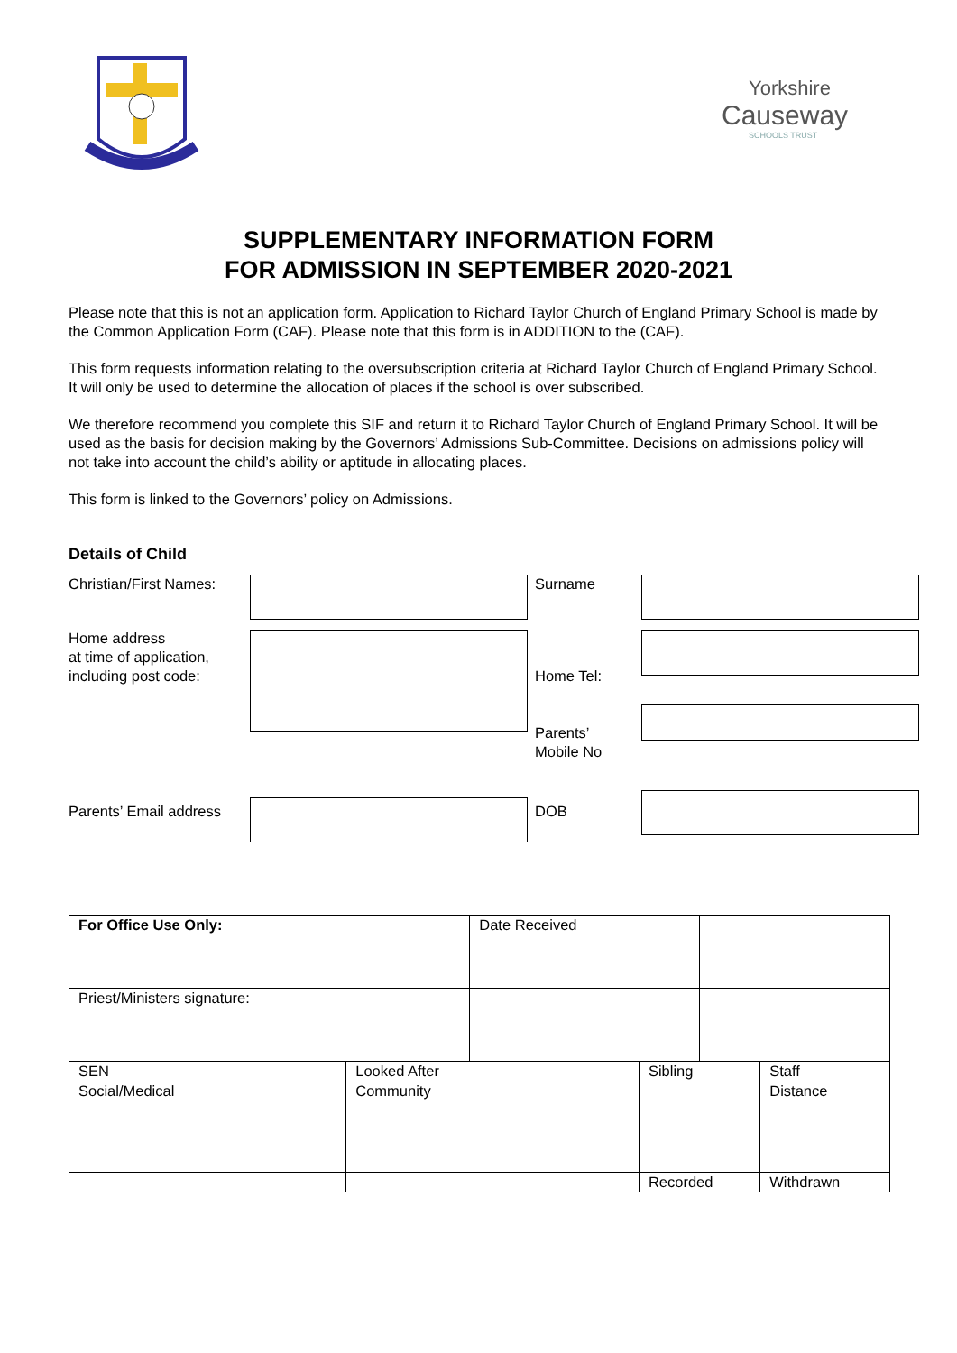Yorkshire
Causeway
SCHOOLS TRUST
SUPPLEMENTARY INFORMATION FORM
FOR ADMISSION IN SEPTEMBER 2020-2021
Please note that this is not an application form. Application to Richard Taylor Church of England Primary School is made by the Common Application Form (CAF). Please note that this form is in ADDITION to the (CAF).
This form requests information relating to the oversubscription criteria at Richard Taylor Church of England Primary School. It will only be used to determine the allocation of places if the school is over subscribed.
We therefore recommend you complete this SIF and return it to Richard Taylor Church of England Primary School. It will be used as the basis for decision making by the Governors’ Admissions Sub-Committee. Decisions on admissions policy will not take into account the child’s ability or aptitude in allocating places.
This form is linked to the Governors’ policy on Admissions.
Details of Child
Christian/First Names:
Surname
Home address
at time of application,
including post code:
Home Tel:
Parents’
Mobile No
Parents’ Email address
DOB
| For Office Use Only: | | Date Received | | | |
| Priest/Ministers signature: | | | | | |
| SEN | Looked After | | Sibling | | Staff |
| Social/Medical | Community | | | | Distance |
| | | | Recorded | | Withdrawn |